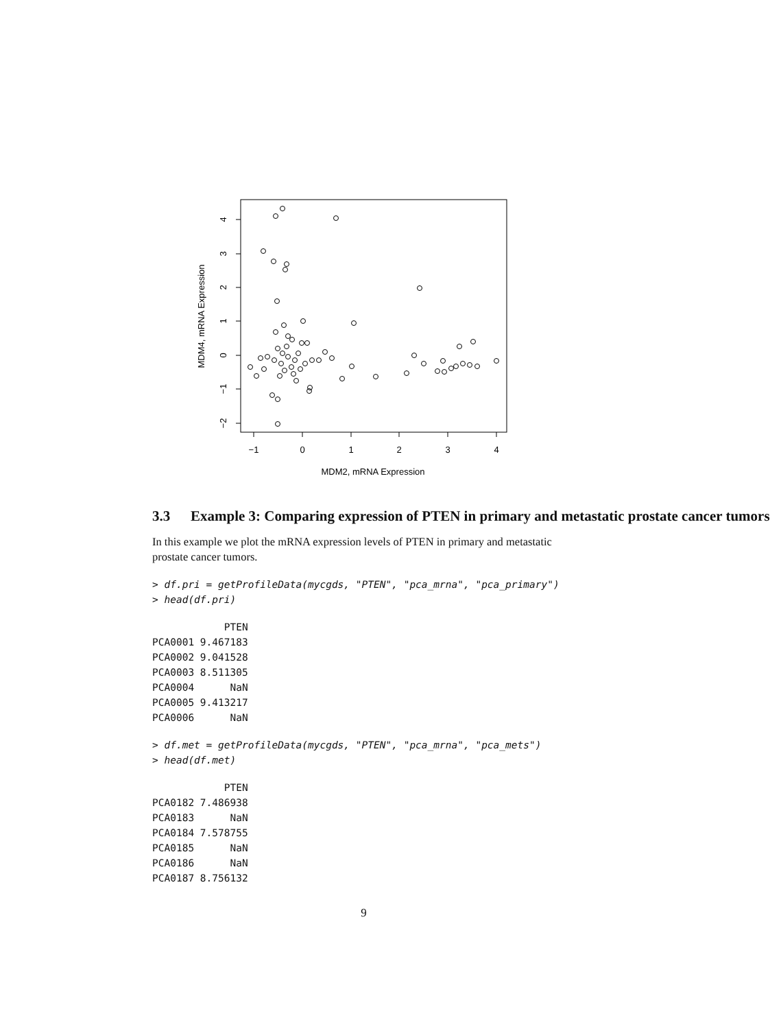−1
0
1
2
3
4
MDM2, mRNA Expression
−2
−1
0
1
2
3
4
MDM4, mRNA Expression
3.3 Example 3: Comparing expression of PTEN in primary and metastatic prostate cancer tumors
In this example we plot the mRNA expression levels of PTEN in primary and metastatic prostate cancer tumors.
> df.pri = getProfileData(mycgds, "PTEN", "pca_mrna", "pca_primary")
> head(df.pri)
            PTEN
PCA0001 9.467183
PCA0002 9.041528
PCA0003 8.511305
PCA0004      NaN
PCA0005 9.413217
PCA0006      NaN
> df.met = getProfileData(mycgds, "PTEN", "pca_mrna", "pca_mets")
> head(df.met)
            PTEN
PCA0182 7.486938
PCA0183      NaN
PCA0184 7.578755
PCA0185      NaN
PCA0186      NaN
PCA0187 8.756132
9